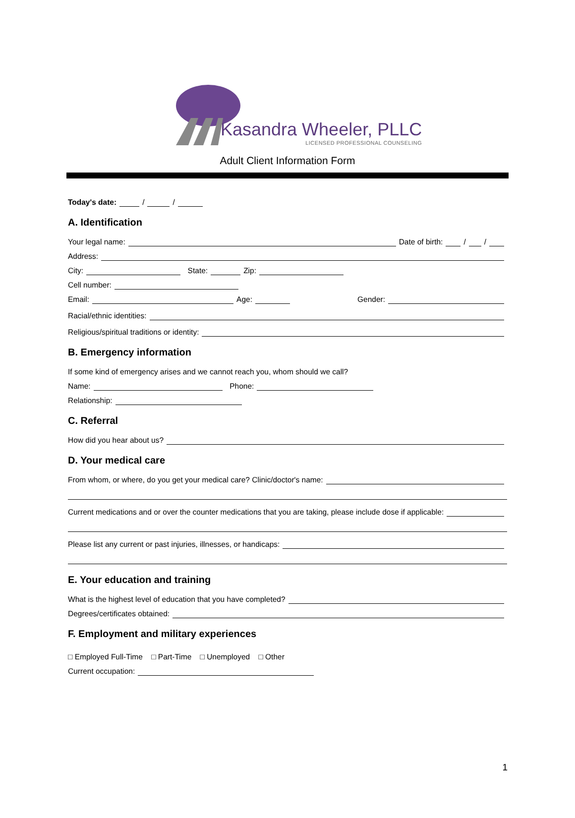Kasandra Wheeler, PLLC
LICENSED PROFESSIONAL COUNSELING
Adult Client Information Form
Today's date: / /
A. Identification
Your legal name: Date of birth: / /
Address:
City: State: Zip:
Cell number:
Email: Age: Gender:
Racial/ethnic identities:
Religious/spiritual traditions or identity:
B. Emergency information
If some kind of emergency arises and we cannot reach you, whom should we call?
Name: Phone:
Relationship:
C. Referral
How did you hear about us?
D. Your medical care
From whom, or where, do you get your medical care? Clinic/doctor's name:
Current medications and or over the counter medications that you are taking, please include dose if applicable:
Please list any current or past injuries, illnesses, or handicaps:
E. Your education and training
What is the highest level of education that you have completed?
Degrees/certificates obtained:
F. Employment and military experiences
□ Employed Full-Time □ Part-Time □ Unemployed □ Other
Current occupation:
1